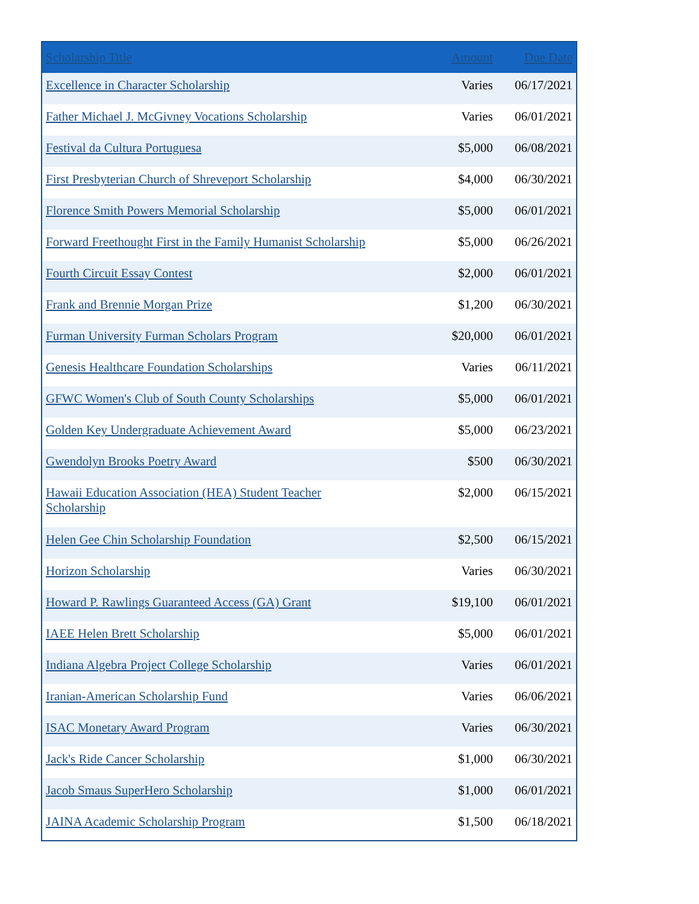| Scholarship Title | Amount | Due Date |
| --- | --- | --- |
| Excellence in Character Scholarship | Varies | 06/17/2021 |
| Father Michael J. McGivney Vocations Scholarship | Varies | 06/01/2021 |
| Festival da Cultura Portuguesa | $5,000 | 06/08/2021 |
| First Presbyterian Church of Shreveport Scholarship | $4,000 | 06/30/2021 |
| Florence Smith Powers Memorial Scholarship | $5,000 | 06/01/2021 |
| Forward Freethought First in the Family Humanist Scholarship | $5,000 | 06/26/2021 |
| Fourth Circuit Essay Contest | $2,000 | 06/01/2021 |
| Frank and Brennie Morgan Prize | $1,200 | 06/30/2021 |
| Furman University Furman Scholars Program | $20,000 | 06/01/2021 |
| Genesis Healthcare Foundation Scholarships | Varies | 06/11/2021 |
| GFWC Women's Club of South County Scholarships | $5,000 | 06/01/2021 |
| Golden Key Undergraduate Achievement Award | $5,000 | 06/23/2021 |
| Gwendolyn Brooks Poetry Award | $500 | 06/30/2021 |
| Hawaii Education Association (HEA) Student Teacher Scholarship | $2,000 | 06/15/2021 |
| Helen Gee Chin Scholarship Foundation | $2,500 | 06/15/2021 |
| Horizon Scholarship | Varies | 06/30/2021 |
| Howard P. Rawlings Guaranteed Access (GA) Grant | $19,100 | 06/01/2021 |
| IAEE Helen Brett Scholarship | $5,000 | 06/01/2021 |
| Indiana Algebra Project College Scholarship | Varies | 06/01/2021 |
| Iranian-American Scholarship Fund | Varies | 06/06/2021 |
| ISAC Monetary Award Program | Varies | 06/30/2021 |
| Jack's Ride Cancer Scholarship | $1,000 | 06/30/2021 |
| Jacob Smaus SuperHero Scholarship | $1,000 | 06/01/2021 |
| JAINA Academic Scholarship Program | $1,500 | 06/18/2021 |